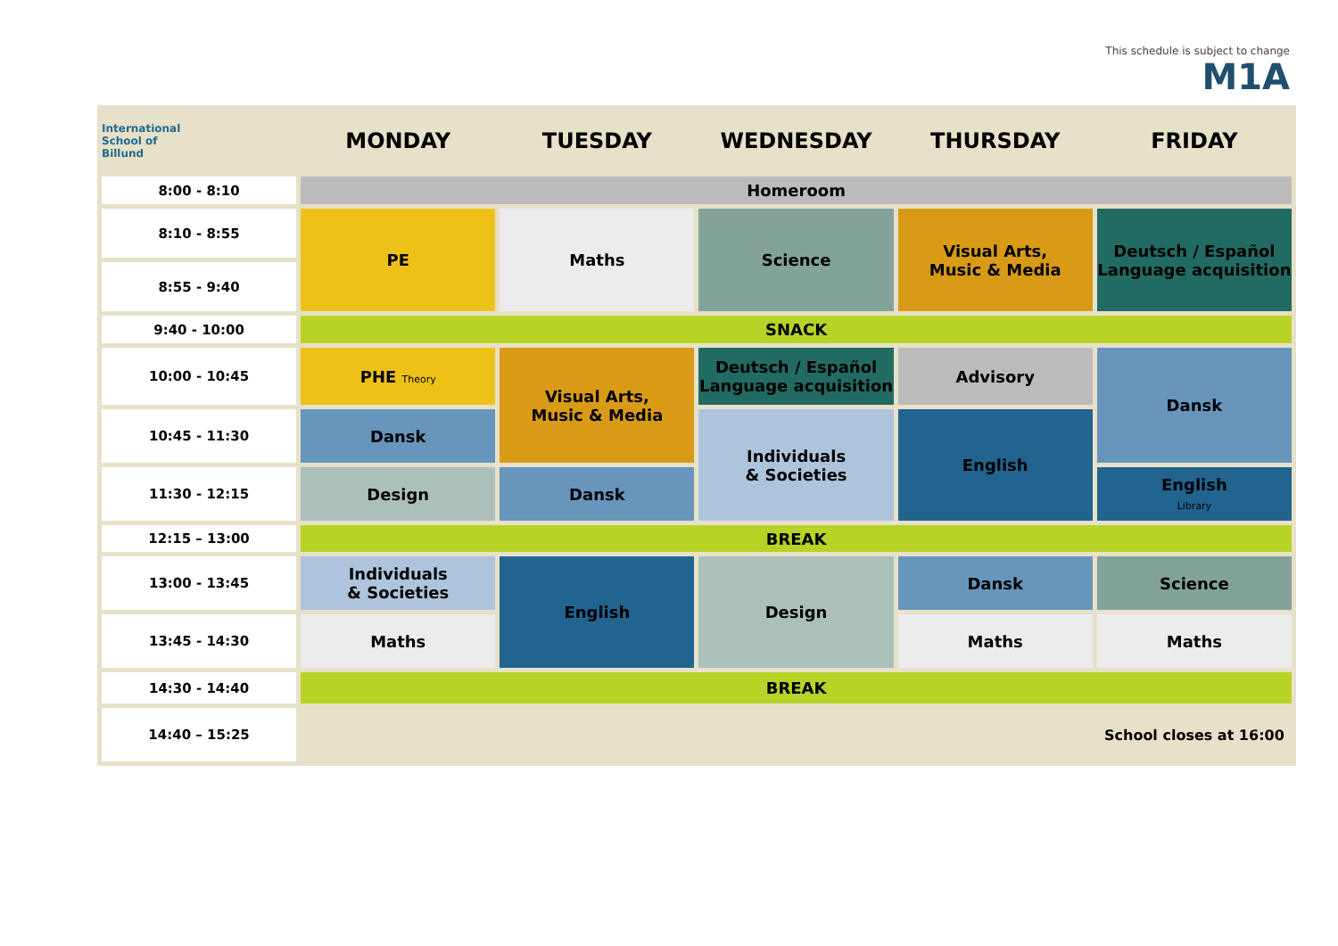This schedule is subject to change
M1A
| International School of Billund | MONDAY | TUESDAY | WEDNESDAY | THURSDAY | FRIDAY |
| --- | --- | --- | --- | --- | --- |
| 8:00 - 8:10 | Homeroom | | | | |
| 8:10 - 8:55 | PE | Maths | Science | Visual Arts, Music & Media | Deutsch / Español Language acquisition |
| 8:55 - 9:40 | | | | | |
| 9:40 - 10:00 | SNACK | | | | |
| 10:00 - 10:45 | PHE Theory | Visual Arts, Music & Media | Deutsch / Español Language acquisition | Advisory | Dansk |
| 10:45 - 11:30 | Dansk | | Individuals & Societies | English | |
| 11:30 - 12:15 | Design | Dansk | | | English Library |
| 12:15 – 13:00 | BREAK | | | | |
| 13:00 - 13:45 | Individuals & Societies | English | Design | Dansk | Science |
| 13:45 - 14:30 | Maths | | | Maths | Maths |
| 14:30 - 14:40 | BREAK | | | | |
| 14:40 – 15:25 | | | | | School closes at 16:00 |